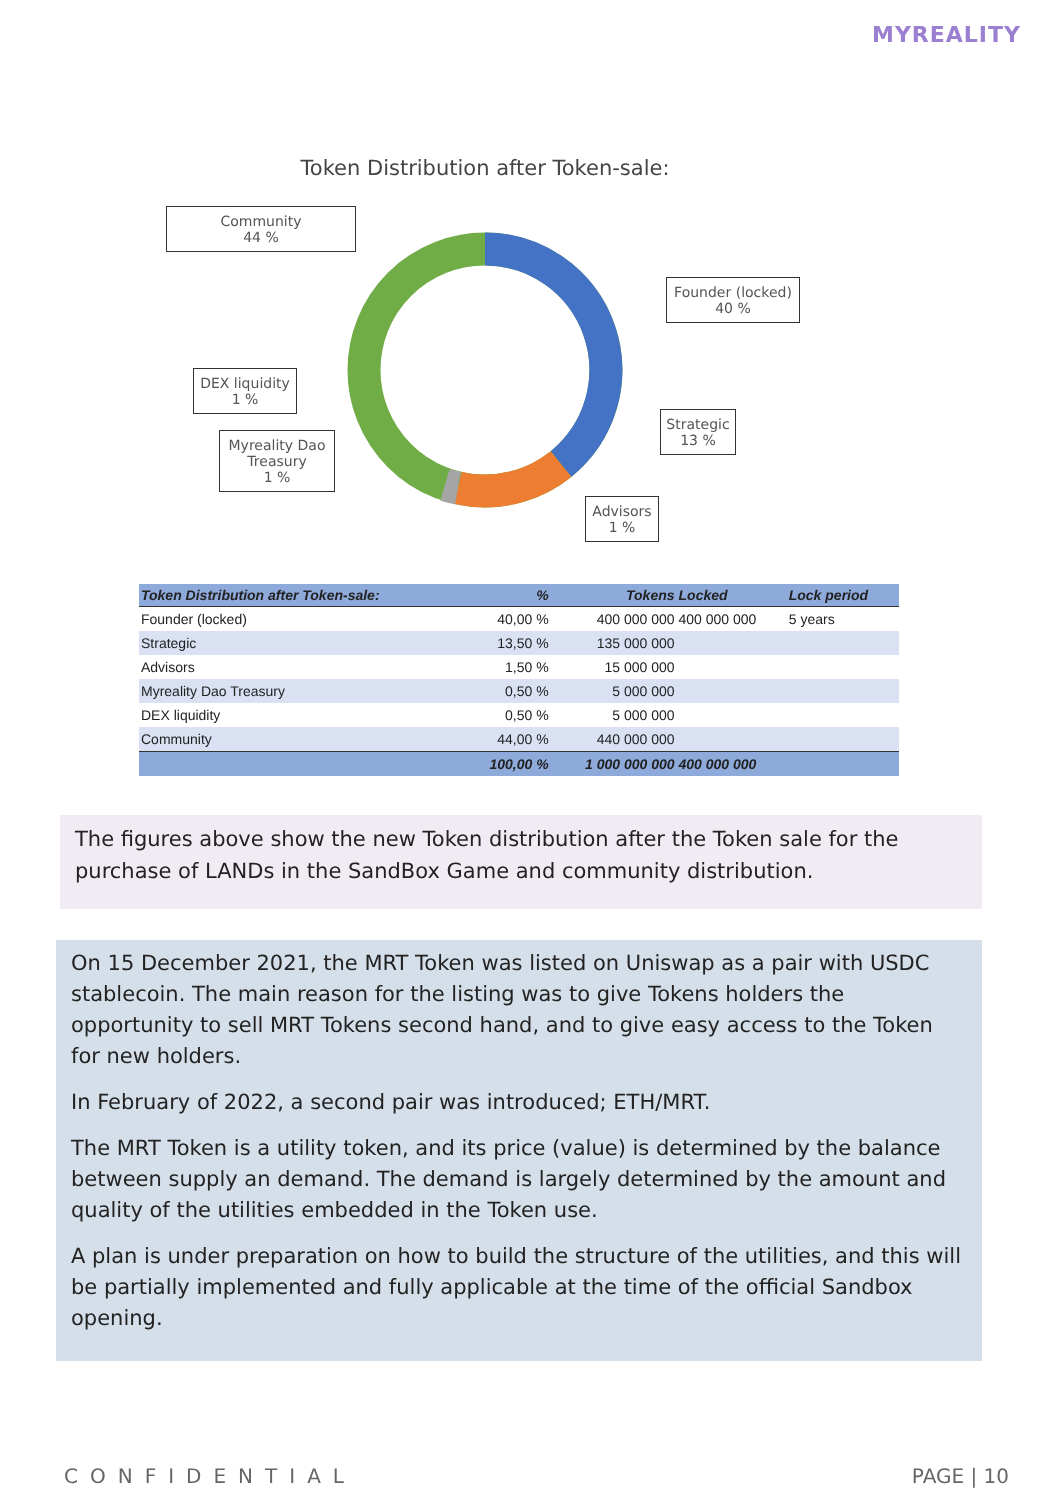MYREALITY
Token Distribution after Token-sale:
Community
44 %
Founder (locked)
40 %
DEX liquidity
1 %
Strategic
13 %
Myreality Dao Treasury
1 %
Advisors
1 %
| Token Distribution after Token-sale: | % | Tokens | Locked | Lock period |
| --- | --- | --- | --- | --- |
| Founder (locked) | 40,00 % | 400 000 000 | 400 000 000 | 5 years |
| Strategic | 13,50 % | 135 000 000 | | |
| Advisors | 1,50 % | 15 000 000 | | |
| Myreality Dao Treasury | 0,50 % | 5 000 000 | | |
| DEX liquidity | 0,50 % | 5 000 000 | | |
| Community | 44,00 % | 440 000 000 | | |
| | 100,00 % | 1 000 000 000 | 400 000 000 | |
The figures above show the new Token distribution after the Token sale for the purchase of LANDs in the SandBox Game and community distribution.
On 15 December 2021, the MRT Token was listed on Uniswap as a pair with USDC stablecoin. The main reason for the listing was to give Tokens holders the opportunity to sell MRT Tokens second hand, and to give easy access to the Token for new holders.
In February of 2022, a second pair was introduced; ETH/MRT.
The MRT Token is a utility token, and its price (value) is determined by the balance between supply an demand. The demand is largely determined by the amount and quality of the utilities embedded in the Token use.
A plan is under preparation on how to build the structure of the utilities, and this will be partially implemented and fully applicable at the time of the official Sandbox opening.
CONFIDENTIAL PAGE | 10